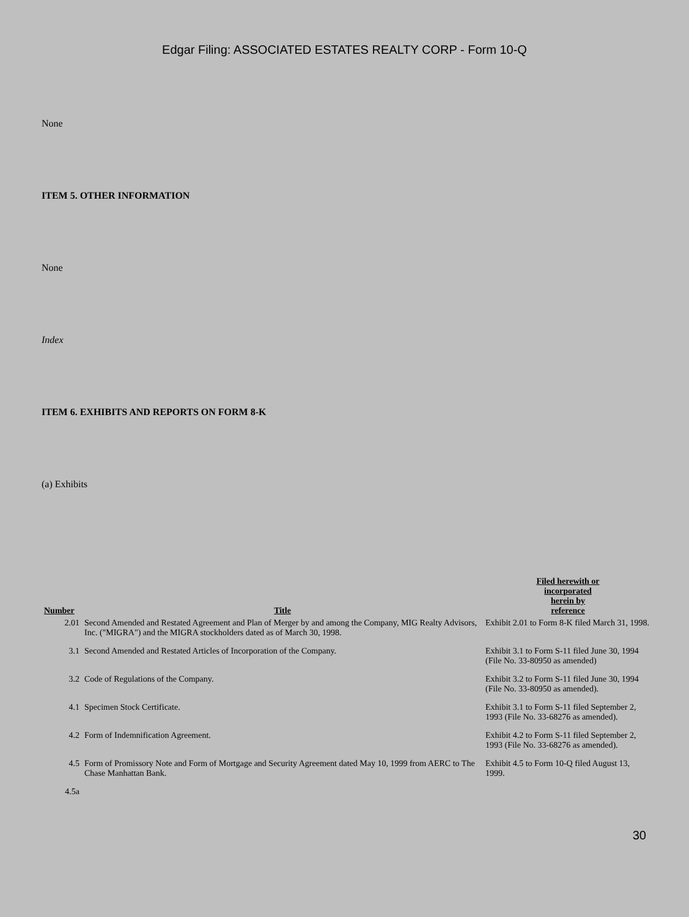Edgar Filing: ASSOCIATED ESTATES REALTY CORP - Form 10-Q
None
ITEM 5. OTHER INFORMATION
None
Index
ITEM 6. EXHIBITS AND REPORTS ON FORM 8-K
(a) Exhibits
| Number | Title | Filed herewith or incorporated herein by reference |
| --- | --- | --- |
| 2.01 | Second Amended and Restated Agreement and Plan of Merger by and among the Company, MIG Realty Advisors, Inc. ("MIGRA") and the MIGRA stockholders dated as of March 30, 1998. | Exhibit 2.01 to Form 8-K filed March 31, 1998. |
| 3.1 | Second Amended and Restated Articles of Incorporation of the Company. | Exhibit 3.1 to Form S-11 filed June 30, 1994 (File No. 33-80950 as amended) |
| 3.2 | Code of Regulations of the Company. | Exhibit 3.2 to Form S-11 filed June 30, 1994 (File No. 33-80950 as amended). |
| 4.1 | Specimen Stock Certificate. | Exhibit 3.1 to Form S-11 filed September 2, 1993 (File No. 33-68276 as amended). |
| 4.2 | Form of Indemnification Agreement. | Exhibit 4.2 to Form S-11 filed September 2, 1993 (File No. 33-68276 as amended). |
| 4.5 | Form of Promissory Note and Form of Mortgage and Security Agreement dated May 10, 1999 from AERC to The Chase Manhattan Bank. | Exhibit 4.5 to Form 10-Q filed August 13, 1999. |
| 4.5a | | |
30